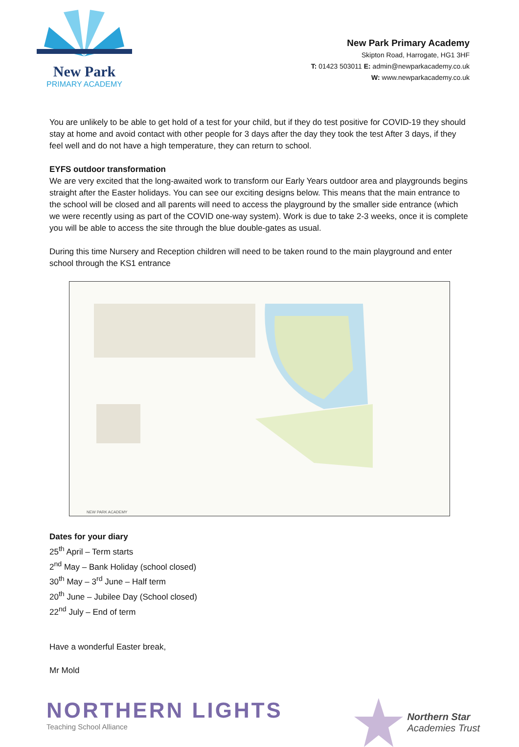New Park
PRIMARY ACADEMY
New Park Primary Academy
Skipton Road, Harrogate, HG1 3HF
T: 01423 503011 E: admin@newparkacademy.co.uk
W: www.newparkacademy.co.uk
You are unlikely to be able to get hold of a test for your child, but if they do test positive for COVID-19 they should stay at home and avoid contact with other people for 3 days after the day they took the test After 3 days, if they feel well and do not have a high temperature, they can return to school.
EYFS outdoor transformation
We are very excited that the long-awaited work to transform our Early Years outdoor area and playgrounds begins straight after the Easter holidays. You can see our exciting designs below. This means that the main entrance to the school will be closed and all parents will need to access the playground by the smaller side entrance (which we were recently using as part of the COVID one-way system). Work is due to take 2-3 weeks, once it is complete you will be able to access the site through the blue double-gates as usual.
During this time Nursery and Reception children will need to be taken round to the main playground and enter school through the KS1 entrance
NEW PARK ACADEMY
Dates for your diary
25<sup>th</sup> April – Term starts
2<sup>nd</sup> May – Bank Holiday (school closed)
30<sup>th</sup> May – 3<sup>rd</sup> June – Half term
20<sup>th</sup> June – Jubilee Day (School closed)
22<sup>nd</sup> July – End of term
Have a wonderful Easter break,
Mr Mold
NORTHERN LIGHTS
Teaching School Alliance
Northern Star
Academies Trust